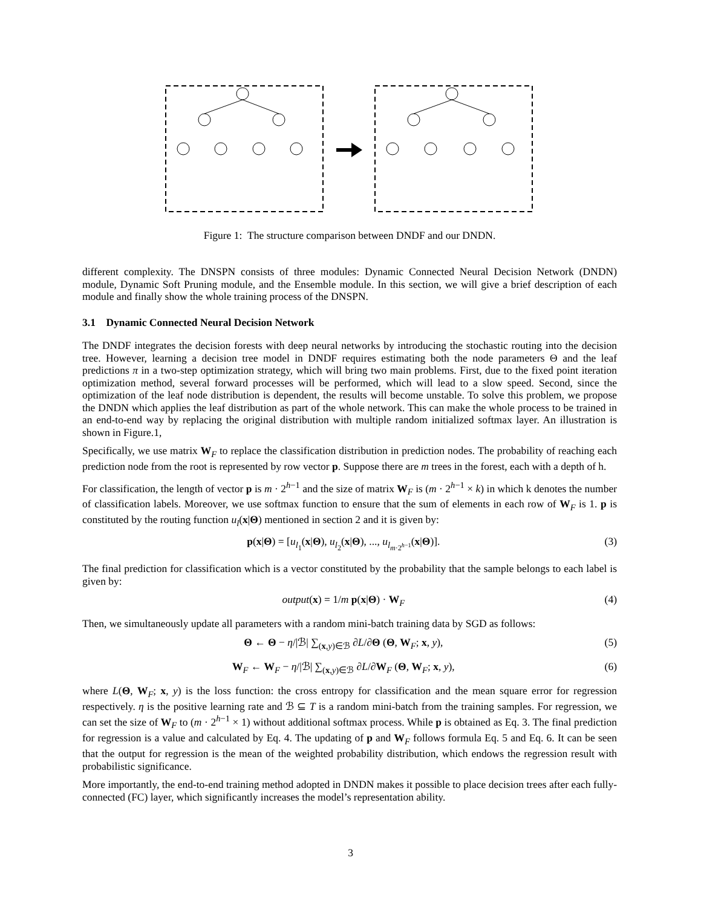Figure 1: The structure comparison between DNDF and our DNDN.
different complexity. The DNSPN consists of three modules: Dynamic Connected Neural Decision Network (DNDN) module, Dynamic Soft Pruning module, and the Ensemble module. In this section, we will give a brief description of each module and finally show the whole training process of the DNSPN.
3.1 Dynamic Connected Neural Decision Network
The DNDF integrates the decision forests with deep neural networks by introducing the stochastic routing into the decision tree. However, learning a decision tree model in DNDF requires estimating both the node parameters Θ and the leaf predictions π in a two-step optimization strategy, which will bring two main problems. First, due to the fixed point iteration optimization method, several forward processes will be performed, which will lead to a slow speed. Second, since the optimization of the leaf node distribution is dependent, the results will become unstable. To solve this problem, we propose the DNDN which applies the leaf distribution as part of the whole network. This can make the whole process to be trained in an end-to-end way by replacing the original distribution with multiple random initialized softmax layer. An illustration is shown in Figure.1,
Specifically, we use matrix W<sub>F</sub> to replace the classification distribution in prediction nodes. The probability of reaching each prediction node from the root is represented by row vector p. Suppose there are m trees in the forest, each with a depth of h.
For classification, the length of vector p is m · 2<sup>h−1</sup> and the size of matrix W<sub>F</sub> is (m · 2<sup>h−1</sup> × k) in which k denotes the number of classification labels. Moreover, we use softmax function to ensure that the sum of elements in each row of W<sub>F</sub> is 1. p is constituted by the routing function u<sub>l</sub>(x|Θ) mentioned in section 2 and it is given by:
p(x|Θ) = [u<sub>l<sub>1</sub></sub>(x|Θ), u<sub>l<sub>2</sub></sub>(x|Θ), ..., u<sub>l<sub>m·2<sup>h−1</sup></sub></sub>(x|Θ)]. (3)
The final prediction for classification which is a vector constituted by the probability that the sample belongs to each label is given by:
output(x) = 1/m p(x|Θ) · W<sub>F</sub> (4)
Then, we simultaneously update all parameters with a random mini-batch training data by SGD as follows:
Θ ← Θ − η/|ℬ| ∑<sub>(x,y)∈ℬ</sub> ∂L/∂Θ (Θ, W<sub>F</sub>; x, y), (5)
W<sub>F</sub> ← W<sub>F</sub> − η/|ℬ| ∑<sub>(x,y)∈ℬ</sub> ∂L/∂W<sub>F</sub> (Θ, W<sub>F</sub>; x, y), (6)
where L(Θ, W<sub>F</sub>; x, y) is the loss function: the cross entropy for classification and the mean square error for regression respectively. η is the positive learning rate and ℬ ⊆ T is a random mini-batch from the training samples. For regression, we can set the size of W<sub>F</sub> to (m · 2<sup>h−1</sup> × 1) without additional softmax process. While p is obtained as Eq. 3. The final prediction for regression is a value and calculated by Eq. 4. The updating of p and W<sub>F</sub> follows formula Eq. 5 and Eq. 6. It can be seen that the output for regression is the mean of the weighted probability distribution, which endows the regression result with probabilistic significance.
More importantly, the end-to-end training method adopted in DNDN makes it possible to place decision trees after each fully-connected (FC) layer, which significantly increases the model’s representation ability.
3